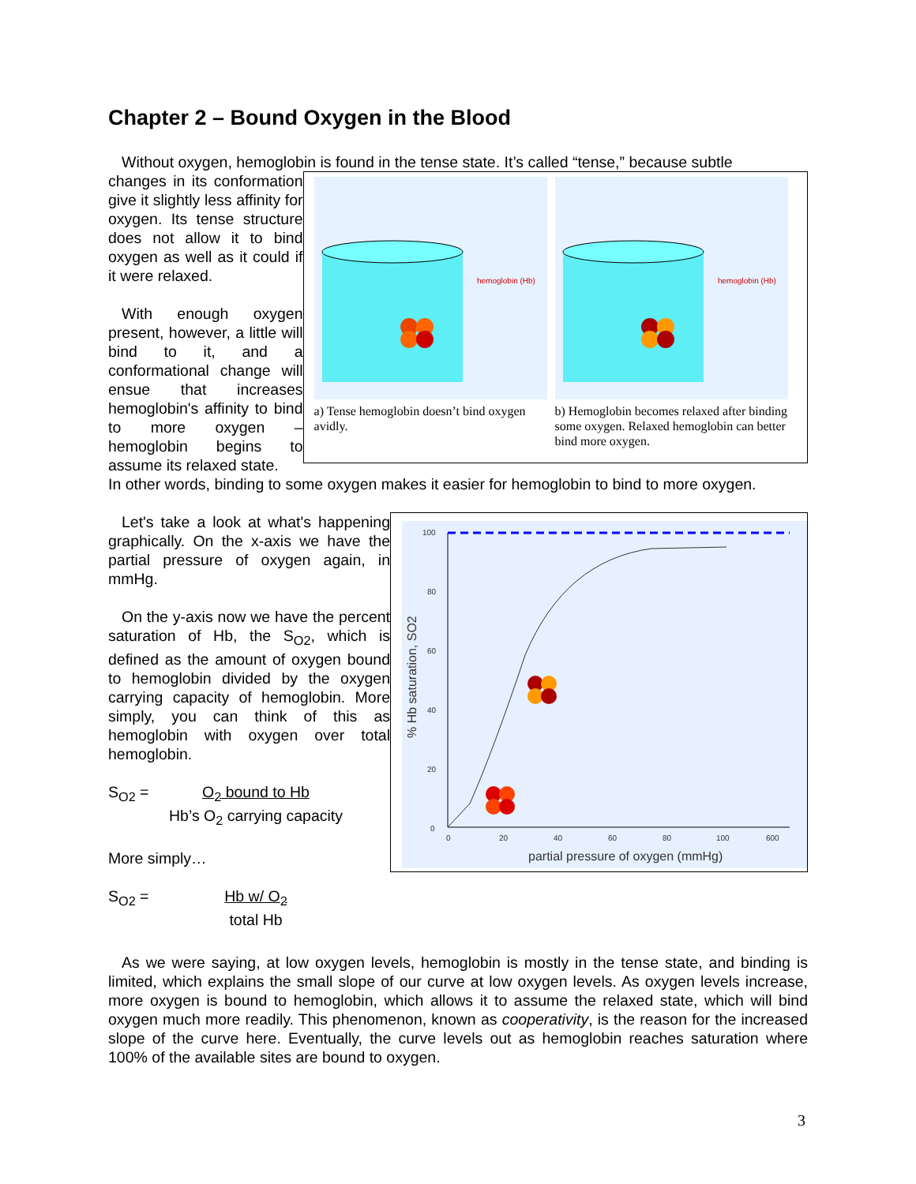Chapter 2 – Bound Oxygen in the Blood
Without oxygen, hemoglobin is found in the tense state. It’s called “tense,” because subtle
changes in its conformation give it slightly less affinity for oxygen. Its tense structure does not allow it to bind oxygen as well as it could if it were relaxed.
With enough oxygen present, however, a little will bind to it, and a conformational change will ensue that increases hemoglobin's affinity to bind to more oxygen – hemoglobin begins to assume its relaxed state.
hemoglobin (Hb)
a) Tense hemoglobin doesn’t bind oxygen avidly.
hemoglobin (Hb)
b) Hemoglobin becomes relaxed after binding some oxygen. Relaxed hemoglobin can better bind more oxygen.
In other words, binding to some oxygen makes it easier for hemoglobin to bind to more oxygen.
Let's take a look at what's happening graphically. On the x-axis we have the partial pressure of oxygen again, in mmHg.
On the y-axis now we have the percent saturation of Hb, the S<sub>O2</sub>, which is defined as the amount of oxygen bound to hemoglobin divided by the oxygen carrying capacity of hemoglobin. More simply, you can think of this as hemoglobin with oxygen over total hemoglobin.
S<sub>O2</sub> = O<sub>2</sub> bound to Hb
Hb’s O<sub>2</sub> carrying capacity
More simply…
S<sub>O2</sub> = Hb w/ O<sub>2</sub>
total Hb
100
80
60
40
20
0
0
20
40
60
80
100
600
partial pressure of oxygen (mmHg)
% Hb saturation, SO2
As we were saying, at low oxygen levels, hemoglobin is mostly in the tense state, and binding is limited, which explains the small slope of our curve at low oxygen levels. As oxygen levels increase, more oxygen is bound to hemoglobin, which allows it to assume the relaxed state, which will bind oxygen much more readily. This phenomenon, known as cooperativity, is the reason for the increased slope of the curve here. Eventually, the curve levels out as hemoglobin reaches saturation where 100% of the available sites are bound to oxygen.
3